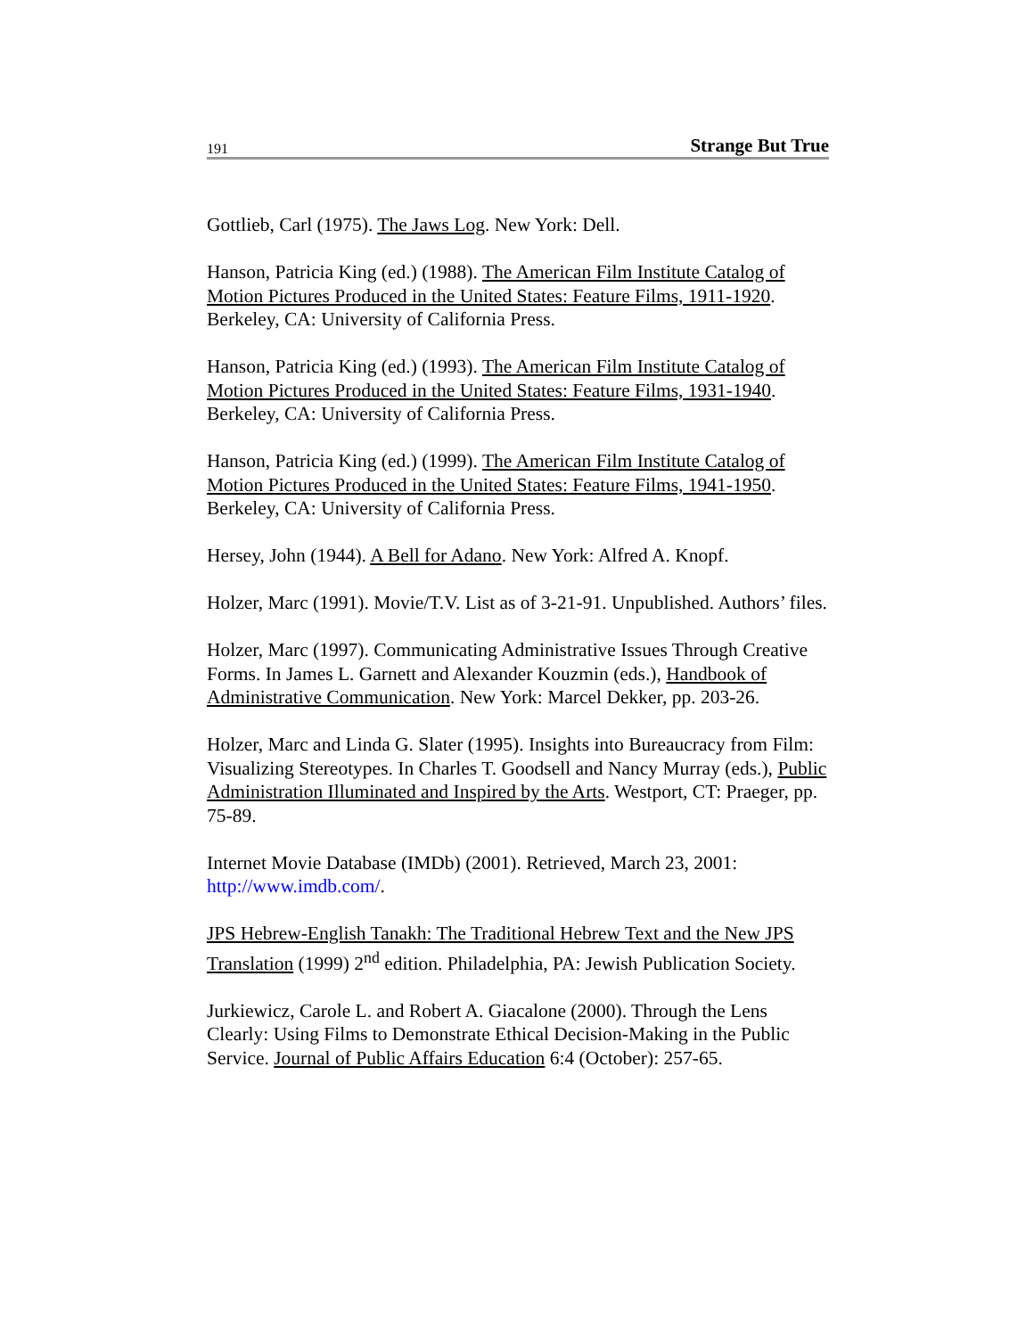191 Strange But True
Gottlieb, Carl (1975). The Jaws Log. New York: Dell.
Hanson, Patricia King (ed.) (1988). The American Film Institute Catalog of Motion Pictures Produced in the United States: Feature Films, 1911-1920. Berkeley, CA: University of California Press.
Hanson, Patricia King (ed.) (1993). The American Film Institute Catalog of Motion Pictures Produced in the United States: Feature Films, 1931-1940. Berkeley, CA: University of California Press.
Hanson, Patricia King (ed.) (1999). The American Film Institute Catalog of Motion Pictures Produced in the United States: Feature Films, 1941-1950. Berkeley, CA: University of California Press.
Hersey, John (1944). A Bell for Adano. New York: Alfred A. Knopf.
Holzer, Marc (1991). Movie/T.V. List as of 3-21-91. Unpublished. Authors’ files.
Holzer, Marc (1997). Communicating Administrative Issues Through Creative Forms. In James L. Garnett and Alexander Kouzmin (eds.), Handbook of Administrative Communication. New York: Marcel Dekker, pp. 203-26.
Holzer, Marc and Linda G. Slater (1995). Insights into Bureaucracy from Film: Visualizing Stereotypes. In Charles T. Goodsell and Nancy Murray (eds.), Public Administration Illuminated and Inspired by the Arts. Westport, CT: Praeger, pp. 75-89.
Internet Movie Database (IMDb) (2001). Retrieved, March 23, 2001: http://www.imdb.com/.
JPS Hebrew-English Tanakh: The Traditional Hebrew Text and the New JPS Translation (1999) 2<sup>nd</sup> edition. Philadelphia, PA: Jewish Publication Society.
Jurkiewicz, Carole L. and Robert A. Giacalone (2000). Through the Lens Clearly: Using Films to Demonstrate Ethical Decision-Making in the Public Service. Journal of Public Affairs Education 6:4 (October): 257-65.